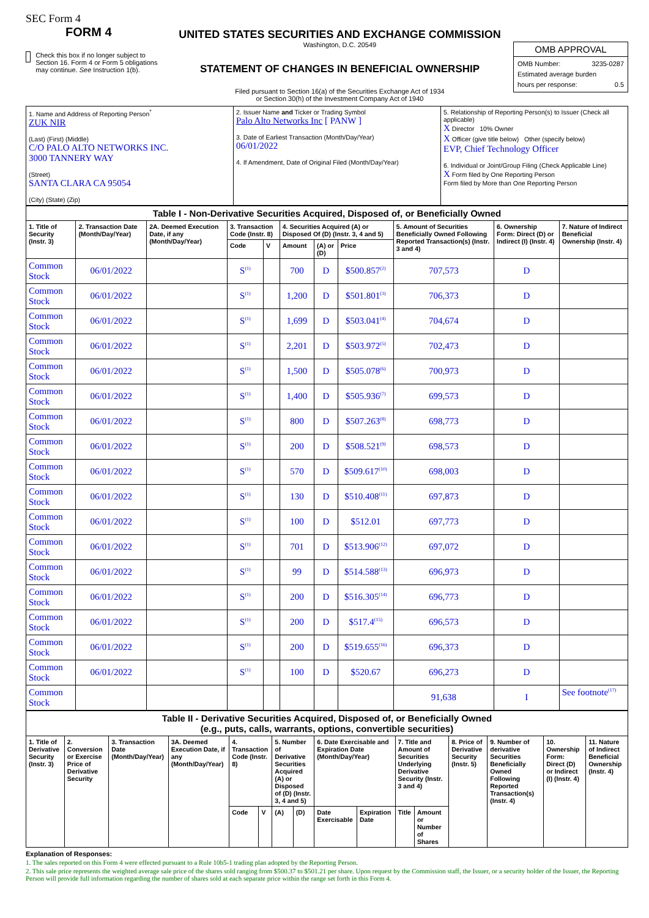SEC Form 4
FORM 4
Check this box if no longer subject to Section 16. Form 4 or Form 5 obligations may continue. See Instruction 1(b).
UNITED STATES SECURITIES AND EXCHANGE COMMISSION
Washington, D.C. 20549
STATEMENT OF CHANGES IN BENEFICIAL OWNERSHIP
Filed pursuant to Section 16(a) of the Securities Exchange Act of 1934
or Section 30(h) of the Investment Company Act of 1940
OMB APPROVAL
OMB Number: 3235-0287
Estimated average burden
hours per response: 0.5
| 1. Name and Address of Reporting Person<sup>*</sup> ZUK NIR (Last) (First) (Middle) C/O PALO ALTO NETWORKS INC. 3000 TANNERY WAY (Street) SANTA CLARA CA 95054 (City) (State) (Zip) | 2. Issuer Name and Ticker or Trading Symbol Palo Alto Networks Inc [ PANW ] 3. Date of Earliest Transaction (Month/Day/Year) 06/01/2022 4. If Amendment, Date of Original Filed (Month/Day/Year) | 5. Relationship of Reporting Person(s) to Issuer (Check all applicable) X Director 10% Owner X Officer (give title below) Other (specify below) EVP, Chief Technology Officer 6. Individual or Joint/Group Filing (Check Applicable Line) X Form filed by One Reporting Person Form filed by More than One Reporting Person |
| Table I - Non-Derivative Securities Acquired, Disposed of, or Beneficially Owned | | | | | | | | | | |
| 1. Title of Security (Instr. 3) | 2. Transaction Date (Month/Day/Year) | 2A. Deemed Execution Date, if any (Month/Day/Year) | 3. Transaction Code (Instr. 8) | | 4. Securities Acquired (A) or Disposed Of (D) (Instr. 3, 4 and 5) | | | 5. Amount of Securities Beneficially Owned Following Reported Transaction(s) (Instr. 3 and 4) | 6. Ownership Form: Direct (D) or Indirect (I) (Instr. 4) | 7. Nature of Indirect Beneficial Ownership (Instr. 4) |
| | | | Code | V | Amount | (A) or (D) | Price | | | |
| Common Stock | 06/01/2022 | | S<sup>(1)</sup> | | 700 | D | $500.857<sup>(2)</sup> | 707,573 | D | |
| Common Stock | 06/01/2022 | | S<sup>(1)</sup> | | 1,200 | D | $501.801<sup>(3)</sup> | 706,373 | D | |
| Common Stock | 06/01/2022 | | S<sup>(1)</sup> | | 1,699 | D | $503.041<sup>(4)</sup> | 704,674 | D | |
| Common Stock | 06/01/2022 | | S<sup>(1)</sup> | | 2,201 | D | $503.972<sup>(5)</sup> | 702,473 | D | |
| Common Stock | 06/01/2022 | | S<sup>(1)</sup> | | 1,500 | D | $505.078<sup>(6)</sup> | 700,973 | D | |
| Common Stock | 06/01/2022 | | S<sup>(1)</sup> | | 1,400 | D | $505.936<sup>(7)</sup> | 699,573 | D | |
| Common Stock | 06/01/2022 | | S<sup>(1)</sup> | | 800 | D | $507.263<sup>(8)</sup> | 698,773 | D | |
| Common Stock | 06/01/2022 | | S<sup>(1)</sup> | | 200 | D | $508.521<sup>(9)</sup> | 698,573 | D | |
| Common Stock | 06/01/2022 | | S<sup>(1)</sup> | | 570 | D | $509.617<sup>(10)</sup> | 698,003 | D | |
| Common Stock | 06/01/2022 | | S<sup>(1)</sup> | | 130 | D | $510.408<sup>(11)</sup> | 697,873 | D | |
| Common Stock | 06/01/2022 | | S<sup>(1)</sup> | | 100 | D | $512.01 | 697,773 | D | |
| Common Stock | 06/01/2022 | | S<sup>(1)</sup> | | 701 | D | $513.906<sup>(12)</sup> | 697,072 | D | |
| Common Stock | 06/01/2022 | | S<sup>(1)</sup> | | 99 | D | $514.588<sup>(13)</sup> | 696,973 | D | |
| Common Stock | 06/01/2022 | | S<sup>(1)</sup> | | 200 | D | $516.305<sup>(14)</sup> | 696,773 | D | |
| Common Stock | 06/01/2022 | | S<sup>(1)</sup> | | 200 | D | $517.4<sup>(15)</sup> | 696,573 | D | |
| Common Stock | 06/01/2022 | | S<sup>(1)</sup> | | 200 | D | $519.655<sup>(16)</sup> | 696,373 | D | |
| Common Stock | 06/01/2022 | | S<sup>(1)</sup> | | 100 | D | $520.67 | 696,273 | D | |
| Common Stock | | | | | | | | 91,638 | I | See footnote<sup>(17)</sup> |
| Table II - Derivative Securities Acquired, Disposed of, or Beneficially Owned (e.g., puts, calls, warrants, options, convertible securities) | | | | | | | | | | | | | | | |
| 1. Title of Derivative Security (Instr. 3) | 2. Conversion or Exercise Price of Derivative Security | 3. Transaction Date (Month/Day/Year) | 3A. Deemed Execution Date, if any (Month/Day/Year) | 4. Transaction Code (Instr. 8) | | 5. Number of Derivative Securities Acquired (A) or Disposed of (D) (Instr. 3, 4 and 5) | | 6. Date Exercisable and Expiration Date (Month/Day/Year) | | 7. Title and Amount of Securities Underlying Derivative Security (Instr. 3 and 4) | | 8. Price of Derivative Security (Instr. 5) | 9. Number of derivative Securities Beneficially Owned Following Reported Transaction(s) (Instr. 4) | 10. Ownership Form: Direct (D) or Indirect (I) (Instr. 4) | 11. Nature of Indirect Beneficial Ownership (Instr. 4) |
| | | | | Code | V | (A) | (D) | Date Exercisable | Expiration Date | Title | Amount or Number of Shares | | | | |
Explanation of Responses:
1. The sales reported on this Form 4 were effected pursuant to a Rule 10b5-1 trading plan adopted by the Reporting Person.
2. This sale price represents the weighted average sale price of the shares sold ranging from $500.37 to $501.21 per share. Upon request by the Commission staff, the Issuer, or a security holder of the Issuer, the Reporting Person will provide full information regarding the number of shares sold at each separate price within the range set forth in this Form 4.